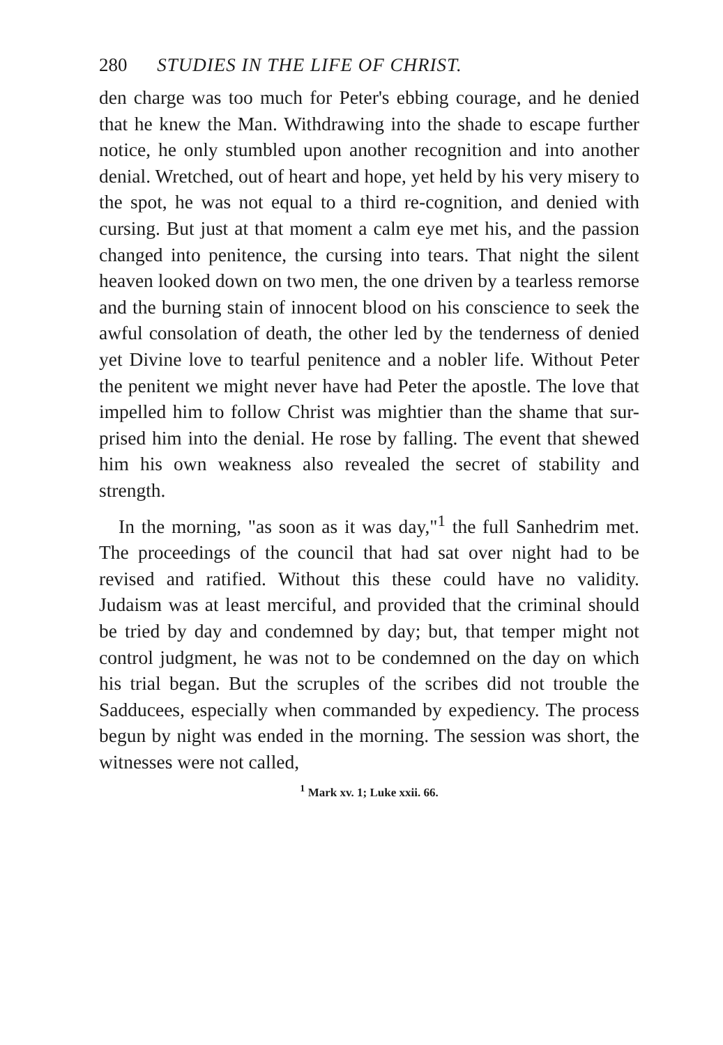280 STUDIES IN THE LIFE OF CHRIST.
den charge was too much for Peter's ebbing courage, and he denied that he knew the Man. Withdrawing into the shade to escape further notice, he only stumbled upon another recognition and into another denial. Wretched, out of heart and hope, yet held by his very misery to the spot, he was not equal to a third re-cognition, and denied with cursing. But just at that moment a calm eye met his, and the passion changed into penitence, the cursing into tears. That night the silent heaven looked down on two men, the one driven by a tearless remorse and the burning stain of innocent blood on his conscience to seek the awful consolation of death, the other led by the tenderness of denied yet Divine love to tearful penitence and a nobler life. Without Peter the penitent we might never have had Peter the apostle. The love that impelled him to follow Christ was mightier than the shame that sur-prised him into the denial. He rose by falling. The event that shewed him his own weakness also revealed the secret of stability and strength.
In the morning, "as soon as it was day,"<sup>1</sup> the full Sanhedrim met. The proceedings of the council that had sat over night had to be revised and ratified. Without this these could have no validity. Judaism was at least merciful, and provided that the criminal should be tried by day and condemned by day; but, that temper might not control judgment, he was not to be condemned on the day on which his trial began. But the scruples of the scribes did not trouble the Sadducees, especially when commanded by expediency. The process begun by night was ended in the morning. The session was short, the witnesses were not called,
<sup>1</sup> Mark xv. 1; Luke xxii. 66.